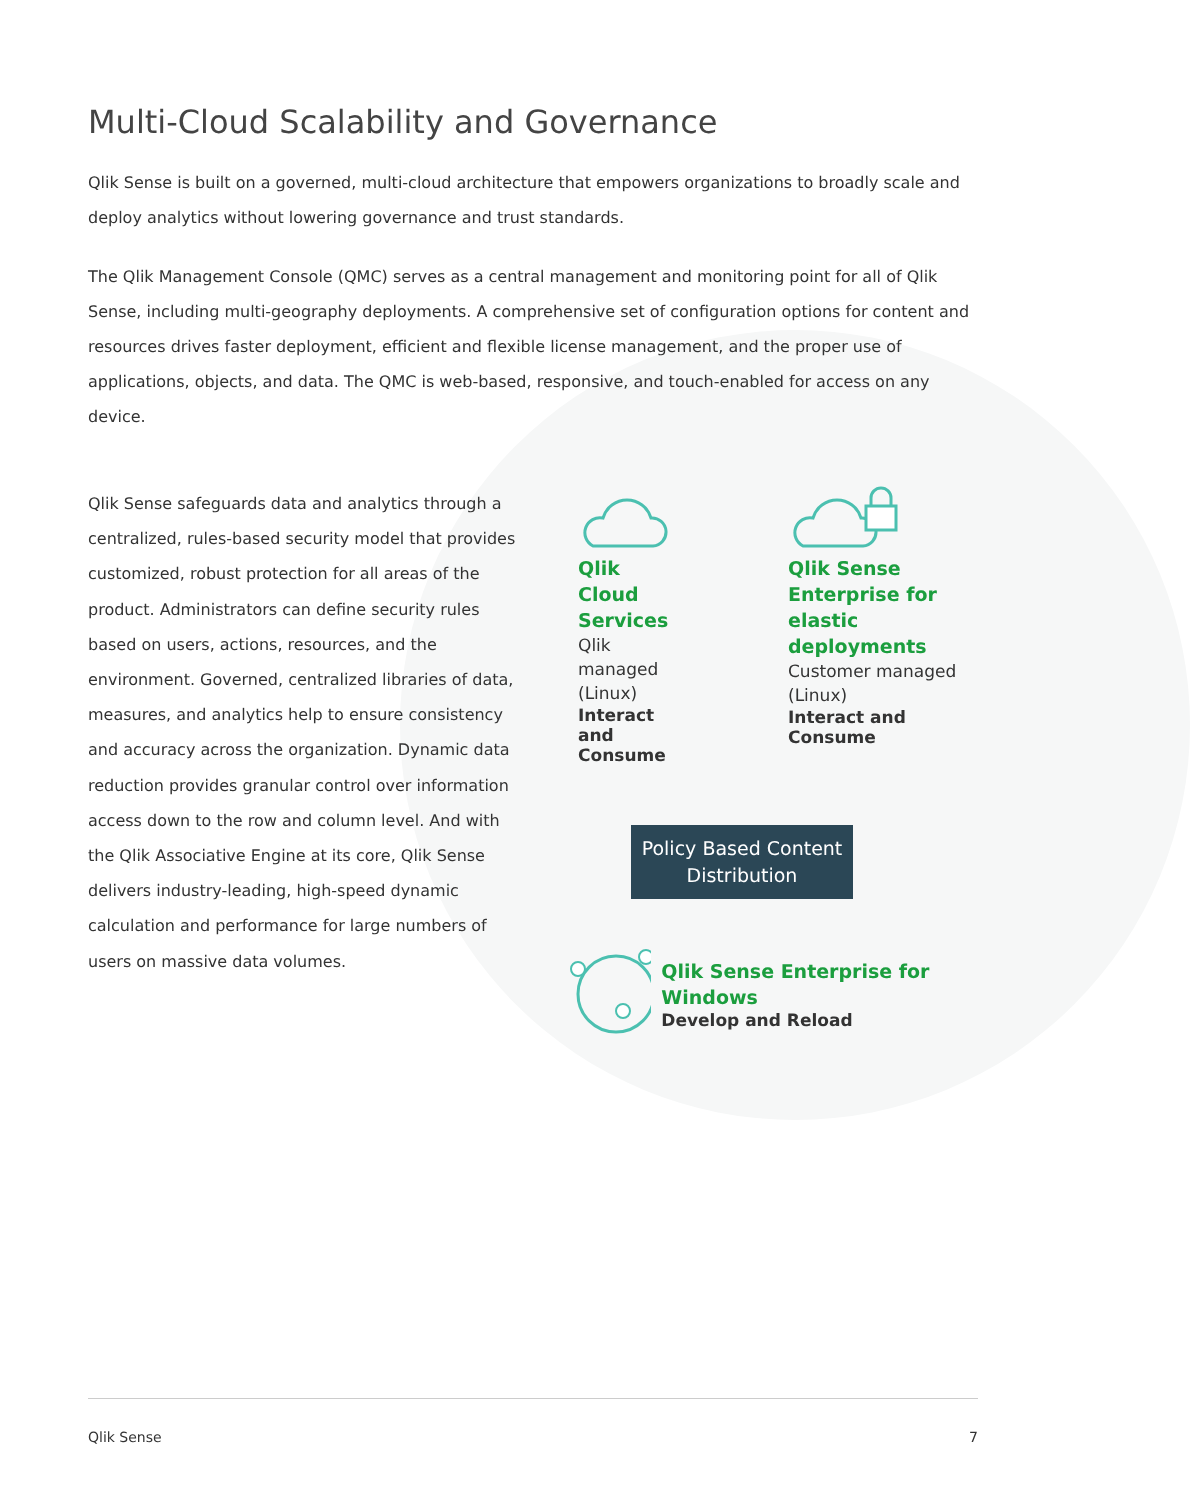Multi-Cloud Scalability and Governance
Qlik Sense is built on a governed, multi-cloud architecture that empowers organizations to broadly scale and deploy analytics without lowering governance and trust standards.
The Qlik Management Console (QMC) serves as a central management and monitoring point for all of Qlik Sense, including multi-geography deployments. A comprehensive set of configuration options for content and resources drives faster deployment, efficient and flexible license management, and the proper use of applications, objects, and data. The QMC is web-based, responsive, and touch-enabled for access on any device.
Qlik Sense safeguards data and analytics through a centralized, rules-based security model that provides customized, robust protection for all areas of the product. Administrators can define security rules based on users, actions, resources, and the environment. Governed, centralized libraries of data, measures, and analytics help to ensure consistency and accuracy across the organization. Dynamic data reduction provides granular control over information access down to the row and column level. And with the Qlik Associative Engine at its core, Qlik Sense delivers industry-leading, high-speed dynamic calculation and performance for large numbers of users on massive data volumes.
Qlik Cloud Services
Qlik managed (Linux)
Interact and Consume
Qlik Sense Enterprise for elastic deployments
Customer managed (Linux)
Interact and Consume
Policy Based Content Distribution
Qlik Sense Enterprise for Windows
Develop and Reload
Qlik Sense 7